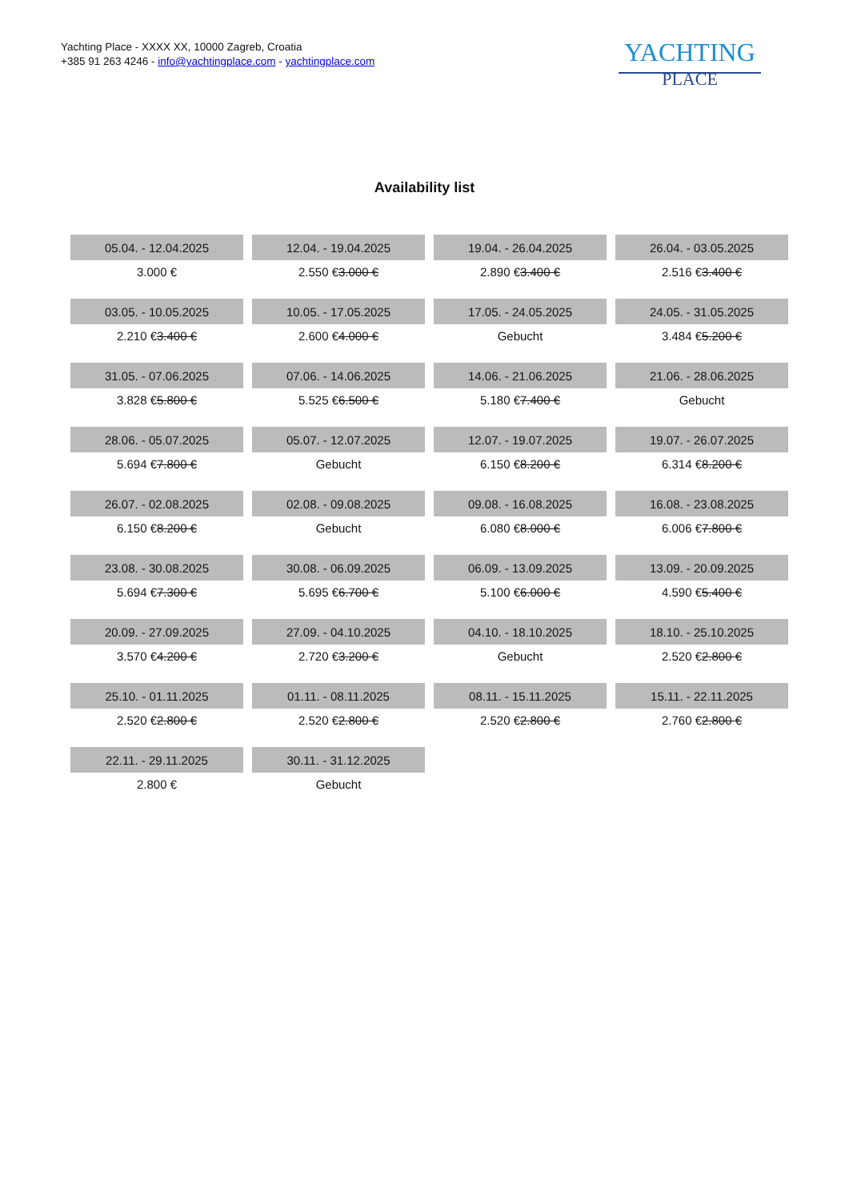Yachting Place - XXXX XX, 10000 Zagreb, Croatia
+385 91 263 4246 - info@yachtingplace.com - yachtingplace.com
YACHTING
PLACE
Availability list
| 05.04. - 12.04.2025 | 12.04. - 19.04.2025 | 19.04. - 26.04.2025 | 26.04. - 03.05.2025 |
| 3.000 € | 2.550 € 3.000 € | 2.890 € 3.400 € | 2.516 € 3.400 € |
| 03.05. - 10.05.2025 | 10.05. - 17.05.2025 | 17.05. - 24.05.2025 | 24.05. - 31.05.2025 |
| 2.210 € 3.400 € | 2.600 € 4.000 € | Gebucht | 3.484 € 5.200 € |
| 31.05. - 07.06.2025 | 07.06. - 14.06.2025 | 14.06. - 21.06.2025 | 21.06. - 28.06.2025 |
| 3.828 € 5.800 € | 5.525 € 6.500 € | 5.180 € 7.400 € | Gebucht |
| 28.06. - 05.07.2025 | 05.07. - 12.07.2025 | 12.07. - 19.07.2025 | 19.07. - 26.07.2025 |
| 5.694 € 7.800 € | Gebucht | 6.150 € 8.200 € | 6.314 € 8.200 € |
| 26.07. - 02.08.2025 | 02.08. - 09.08.2025 | 09.08. - 16.08.2025 | 16.08. - 23.08.2025 |
| 6.150 € 8.200 € | Gebucht | 6.080 € 8.000 € | 6.006 € 7.800 € |
| 23.08. - 30.08.2025 | 30.08. - 06.09.2025 | 06.09. - 13.09.2025 | 13.09. - 20.09.2025 |
| 5.694 € 7.300 € | 5.695 € 6.700 € | 5.100 € 6.000 € | 4.590 € 5.400 € |
| 20.09. - 27.09.2025 | 27.09. - 04.10.2025 | 04.10. - 18.10.2025 | 18.10. - 25.10.2025 |
| 3.570 € 4.200 € | 2.720 € 3.200 € | Gebucht | 2.520 € 2.800 € |
| 25.10. - 01.11.2025 | 01.11. - 08.11.2025 | 08.11. - 15.11.2025 | 15.11. - 22.11.2025 |
| 2.520 € 2.800 € | 2.520 € 2.800 € | 2.520 € 2.800 € | 2.760 € 2.800 € |
| 22.11. - 29.11.2025 | 30.11. - 31.12.2025 | | |
| 2.800 € | Gebucht | | |